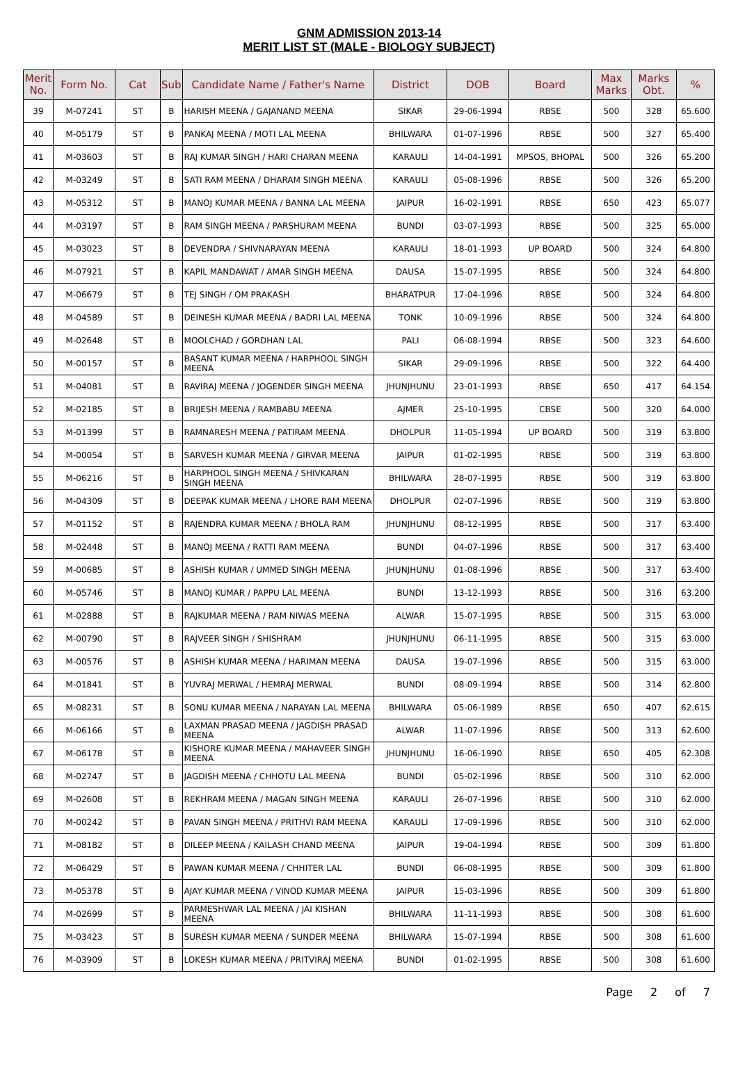GNM ADMISSION 2013-14
MERIT LIST ST (MALE - BIOLOGY SUBJECT)
| Merit No. | Form No. | Cat | Sub | Candidate Name / Father's Name | District | DOB | Board | Max Marks | Marks Obt. | % |
| --- | --- | --- | --- | --- | --- | --- | --- | --- | --- | --- |
| 39 | M-07241 | ST | B | HARISH MEENA / GAJANAND MEENA | SIKAR | 29-06-1994 | RBSE | 500 | 328 | 65.600 |
| 40 | M-05179 | ST | B | PANKAJ MEENA / MOTI LAL MEENA | BHILWARA | 01-07-1996 | RBSE | 500 | 327 | 65.400 |
| 41 | M-03603 | ST | B | RAJ KUMAR SINGH / HARI CHARAN MEENA | KARAULI | 14-04-1991 | MPSOS, BHOPAL | 500 | 326 | 65.200 |
| 42 | M-03249 | ST | B | SATI RAM MEENA / DHARAM SINGH MEENA | KARAULI | 05-08-1996 | RBSE | 500 | 326 | 65.200 |
| 43 | M-05312 | ST | B | MANOJ KUMAR MEENA / BANNA LAL MEENA | JAIPUR | 16-02-1991 | RBSE | 650 | 423 | 65.077 |
| 44 | M-03197 | ST | B | RAM SINGH MEENA / PARSHURAM MEENA | BUNDI | 03-07-1993 | RBSE | 500 | 325 | 65.000 |
| 45 | M-03023 | ST | B | DEVENDRA / SHIVNARAYAN MEENA | KARAULI | 18-01-1993 | UP BOARD | 500 | 324 | 64.800 |
| 46 | M-07921 | ST | B | KAPIL MANDAWAT / AMAR SINGH MEENA | DAUSA | 15-07-1995 | RBSE | 500 | 324 | 64.800 |
| 47 | M-06679 | ST | B | TEJ SINGH / OM PRAKASH | BHARATPUR | 17-04-1996 | RBSE | 500 | 324 | 64.800 |
| 48 | M-04589 | ST | B | DEINESH KUMAR MEENA / BADRI LAL MEENA | TONK | 10-09-1996 | RBSE | 500 | 324 | 64.800 |
| 49 | M-02648 | ST | B | MOOLCHAD / GORDHAN LAL | PALI | 06-08-1994 | RBSE | 500 | 323 | 64.600 |
| 50 | M-00157 | ST | B | BASANT KUMAR MEENA / HARPHOOL SINGH MEENA | SIKAR | 29-09-1996 | RBSE | 500 | 322 | 64.400 |
| 51 | M-04081 | ST | B | RAVIRAJ MEENA / JOGENDER SINGH MEENA | JHUNJHUNU | 23-01-1993 | RBSE | 650 | 417 | 64.154 |
| 52 | M-02185 | ST | B | BRIJESH MEENA / RAMBABU MEENA | AJMER | 25-10-1995 | CBSE | 500 | 320 | 64.000 |
| 53 | M-01399 | ST | B | RAMNARESH MEENA / PATIRAM MEENA | DHOLPUR | 11-05-1994 | UP BOARD | 500 | 319 | 63.800 |
| 54 | M-00054 | ST | B | SARVESH KUMAR MEENA / GIRVAR MEENA | JAIPUR | 01-02-1995 | RBSE | 500 | 319 | 63.800 |
| 55 | M-06216 | ST | B | HARPHOOL SINGH MEENA / SHIVKARAN SINGH MEENA | BHILWARA | 28-07-1995 | RBSE | 500 | 319 | 63.800 |
| 56 | M-04309 | ST | B | DEEPAK KUMAR MEENA / LHORE RAM MEENA | DHOLPUR | 02-07-1996 | RBSE | 500 | 319 | 63.800 |
| 57 | M-01152 | ST | B | RAJENDRA KUMAR MEENA / BHOLA RAM | JHUNJHUNU | 08-12-1995 | RBSE | 500 | 317 | 63.400 |
| 58 | M-02448 | ST | B | MANOJ MEENA / RATTI RAM MEENA | BUNDI | 04-07-1996 | RBSE | 500 | 317 | 63.400 |
| 59 | M-00685 | ST | B | ASHISH KUMAR / UMMED SINGH MEENA | JHUNJHUNU | 01-08-1996 | RBSE | 500 | 317 | 63.400 |
| 60 | M-05746 | ST | B | MANOJ KUMAR / PAPPU LAL MEENA | BUNDI | 13-12-1993 | RBSE | 500 | 316 | 63.200 |
| 61 | M-02888 | ST | B | RAJKUMAR MEENA / RAM NIWAS MEENA | ALWAR | 15-07-1995 | RBSE | 500 | 315 | 63.000 |
| 62 | M-00790 | ST | B | RAJVEER SINGH / SHISHRAM | JHUNJHUNU | 06-11-1995 | RBSE | 500 | 315 | 63.000 |
| 63 | M-00576 | ST | B | ASHISH KUMAR MEENA / HARIMAN MEENA | DAUSA | 19-07-1996 | RBSE | 500 | 315 | 63.000 |
| 64 | M-01841 | ST | B | YUVRAJ MERWAL / HEMRAJ MERWAL | BUNDI | 08-09-1994 | RBSE | 500 | 314 | 62.800 |
| 65 | M-08231 | ST | B | SONU KUMAR MEENA / NARAYAN LAL MEENA | BHILWARA | 05-06-1989 | RBSE | 650 | 407 | 62.615 |
| 66 | M-06166 | ST | B | LAXMAN PRASAD MEENA / JAGDISH PRASAD MEENA | ALWAR | 11-07-1996 | RBSE | 500 | 313 | 62.600 |
| 67 | M-06178 | ST | B | KISHORE KUMAR MEENA / MAHAVEER SINGH MEENA | JHUNJHUNU | 16-06-1990 | RBSE | 650 | 405 | 62.308 |
| 68 | M-02747 | ST | B | JAGDISH MEENA / CHHOTU LAL MEENA | BUNDI | 05-02-1996 | RBSE | 500 | 310 | 62.000 |
| 69 | M-02608 | ST | B | REKHRAM MEENA / MAGAN SINGH MEENA | KARAULI | 26-07-1996 | RBSE | 500 | 310 | 62.000 |
| 70 | M-00242 | ST | B | PAVAN SINGH MEENA / PRITHVI RAM MEENA | KARAULI | 17-09-1996 | RBSE | 500 | 310 | 62.000 |
| 71 | M-08182 | ST | B | DILEEP MEENA / KAILASH CHAND MEENA | JAIPUR | 19-04-1994 | RBSE | 500 | 309 | 61.800 |
| 72 | M-06429 | ST | B | PAWAN KUMAR MEENA / CHHITER LAL | BUNDI | 06-08-1995 | RBSE | 500 | 309 | 61.800 |
| 73 | M-05378 | ST | B | AJAY KUMAR MEENA / VINOD KUMAR MEENA | JAIPUR | 15-03-1996 | RBSE | 500 | 309 | 61.800 |
| 74 | M-02699 | ST | B | PARMESHWAR LAL MEENA / JAI KISHAN MEENA | BHILWARA | 11-11-1993 | RBSE | 500 | 308 | 61.600 |
| 75 | M-03423 | ST | B | SURESH KUMAR MEENA / SUNDER MEENA | BHILWARA | 15-07-1994 | RBSE | 500 | 308 | 61.600 |
| 76 | M-03909 | ST | B | LOKESH KUMAR MEENA / PRITVIRAJ MEENA | BUNDI | 01-02-1995 | RBSE | 500 | 308 | 61.600 |
Page 2 of 7